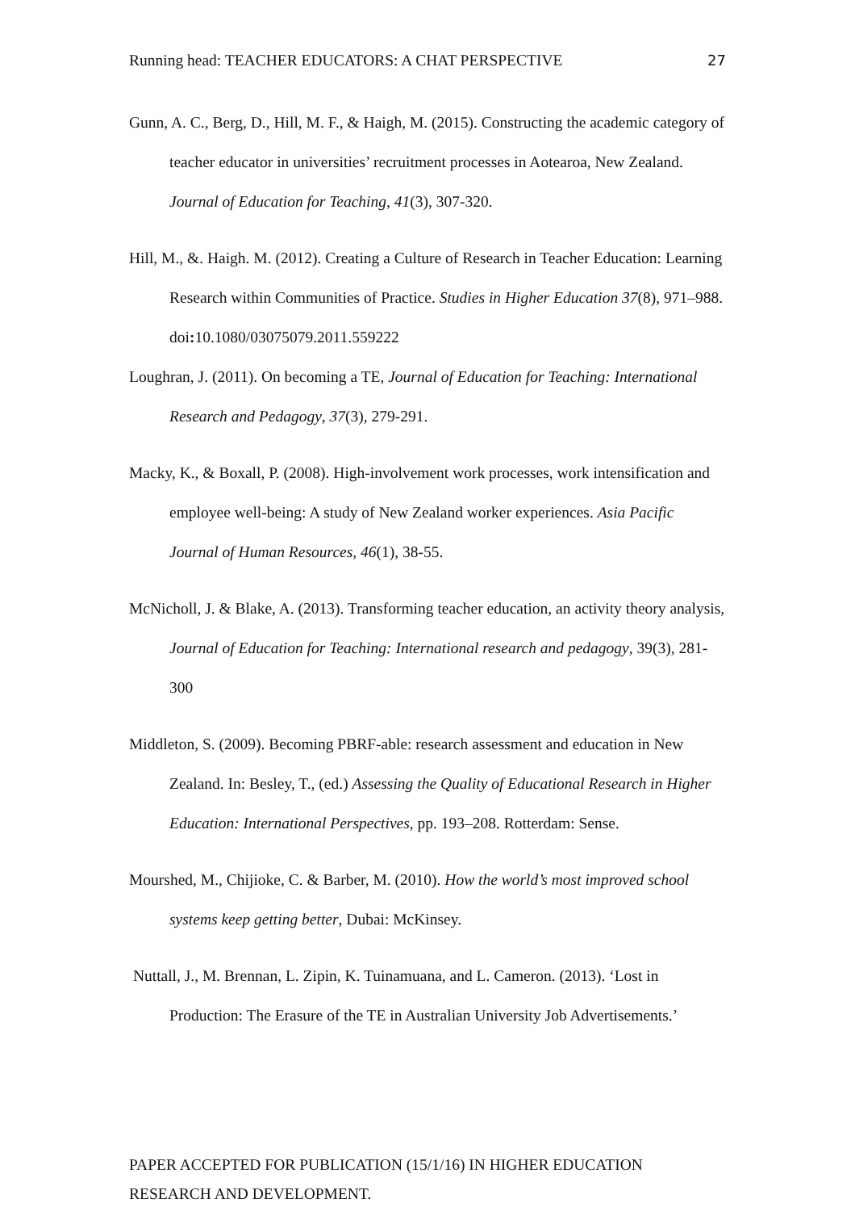Running head: TEACHER EDUCATORS: A CHAT PERSPECTIVE 27
Gunn, A. C., Berg, D., Hill, M. F., & Haigh, M. (2015). Constructing the academic category of teacher educator in universities’ recruitment processes in Aotearoa, New Zealand. Journal of Education for Teaching, 41(3), 307-320.
Hill, M., &. Haigh. M. (2012). Creating a Culture of Research in Teacher Education: Learning Research within Communities of Practice. Studies in Higher Education 37(8), 971–988. doi: 10.1080/03075079.2011.559222
Loughran, J. (2011). On becoming a TE, Journal of Education for Teaching: International Research and Pedagogy, 37(3), 279-291.
Macky, K., & Boxall, P. (2008). High-involvement work processes, work intensification and employee well-being: A study of New Zealand worker experiences. Asia Pacific Journal of Human Resources, 46(1), 38-55.
McNicholl, J. & Blake, A. (2013). Transforming teacher education, an activity theory analysis, Journal of Education for Teaching: International research and pedagogy, 39(3), 281-300
Middleton, S. (2009). Becoming PBRF-able: research assessment and education in New Zealand. In: Besley, T., (ed.) Assessing the Quality of Educational Research in Higher Education: International Perspectives, pp. 193–208. Rotterdam: Sense.
Mourshed, M., Chijioke, C. & Barber, M. (2010). How the world’s most improved school systems keep getting better, Dubai: McKinsey.
Nuttall, J., M. Brennan, L. Zipin, K. Tuinamuana, and L. Cameron. (2013). ‘Lost in Production: The Erasure of the TE in Australian University Job Advertisements.’
PAPER ACCEPTED FOR PUBLICATION (15/1/16) IN HIGHER EDUCATION
RESEARCH AND DEVELOPMENT.